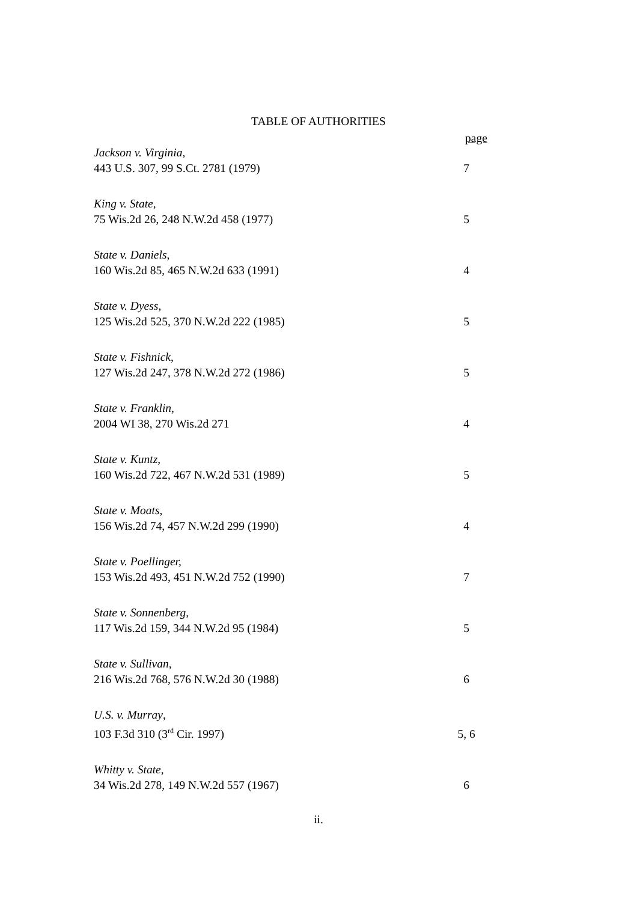TABLE OF AUTHORITIES
page
Jackson v. Virginia,
443 U.S. 307, 99 S.Ct. 2781 (1979)
7
King v. State,
75 Wis.2d 26, 248 N.W.2d 458 (1977)
5
State v. Daniels,
160 Wis.2d 85, 465 N.W.2d 633 (1991)
4
State v. Dyess,
125 Wis.2d 525, 370 N.W.2d 222 (1985)
5
State v. Fishnick,
127 Wis.2d 247, 378 N.W.2d 272 (1986)
5
State v. Franklin,
2004 WI 38, 270 Wis.2d 271
4
State v. Kuntz,
160 Wis.2d 722, 467 N.W.2d 531 (1989)
5
State v. Moats,
156 Wis.2d 74, 457 N.W.2d 299 (1990)
4
State v. Poellinger,
153 Wis.2d 493, 451 N.W.2d 752 (1990)
7
State v. Sonnenberg,
117 Wis.2d 159, 344 N.W.2d 95 (1984)
5
State v. Sullivan,
216 Wis.2d 768, 576 N.W.2d 30 (1988)
6
U.S. v. Murray,
103 F.3d 310 (3<sup>rd</sup> Cir. 1997)
5, 6
Whitty v. State,
34 Wis.2d 278, 149 N.W.2d 557 (1967)
6
ii.